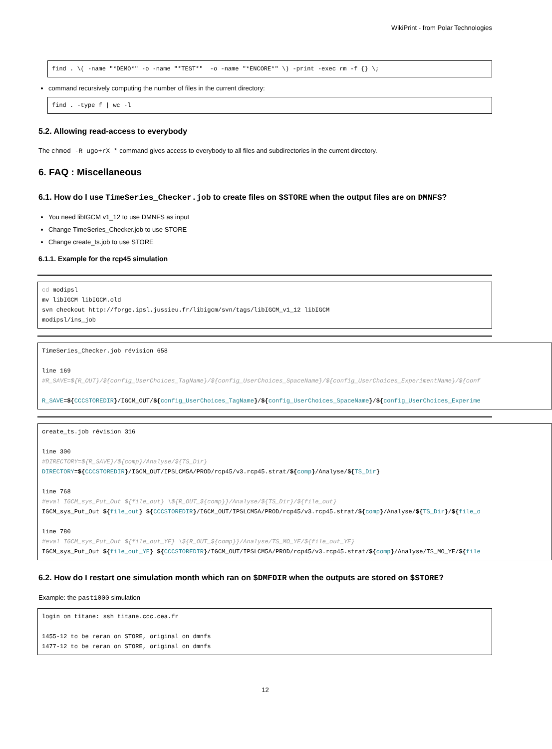WikiPrint - from Polar Technologies
find . \( -name "*DEMO*" -o -name "*TEST*"  -o -name "*ENCORE*" \) -print -exec rm -f {} \;
command recursively computing the number of files in the current directory:
find . -type f | wc -l
5.2. Allowing read-access to everybody
The chmod -R ugo+rX * command gives access to everybody to all files and subdirectories in the current directory.
6. FAQ : Miscellaneous
6.1. How do I use TimeSeries_Checker.job to create files on $STORE when the output files are on DMNFS?
You need libIGCM v1_12 to use DMNFS as input
Change TimeSeries_Checker.job to use STORE
Change create_ts.job to use STORE
6.1.1. Example for the rcp45 simulation
cd modipsl
mv libIGCM libIGCM.old
svn checkout http://forge.ipsl.jussieu.fr/libigcm/svn/tags/libIGCM_v1_12 libIGCM
modipsl/ins_job
TimeSeries_Checker.job révision 658

line 169
#R_SAVE=${R_OUT}/${config_UserChoices_TagName}/${config_UserChoices_SpaceName}/${config_UserChoices_ExperimentName}/${conf

R_SAVE=${CCCSTOREDIR}/IGCM_OUT/${config_UserChoices_TagName}/${config_UserChoices_SpaceName}/${config_UserChoices_Experime
create_ts.job révision 316

line 300
#DIRECTORY=${R_SAVE}/${comp}/Analyse/${TS_Dir}
DIRECTORY=${CCCSTOREDIR}/IGCM_OUT/IPSLCM5A/PROD/rcp45/v3.rcp45.strat/${comp}/Analyse/${TS_Dir}

line 768
#eval IGCM_sys_Put_Out ${file_out} \${R_OUT_${comp}}/Analyse/${TS_Dir}/${file_out}
IGCM_sys_Put_Out ${file_out} ${CCCSTOREDIR}/IGCM_OUT/IPSLCM5A/PROD/rcp45/v3.rcp45.strat/${comp}/Analyse/${TS_Dir}/${file_o

line 780
#eval IGCM_sys_Put_Out ${file_out_YE} \${R_OUT_${comp}}/Analyse/TS_MO_YE/${file_out_YE}
IGCM_sys_Put_Out ${file_out_YE} ${CCCSTOREDIR}/IGCM_OUT/IPSLCM5A/PROD/rcp45/v3.rcp45.strat/${comp}/Analyse/TS_MO_YE/${file
6.2. How do I restart one simulation month which ran on $DMFDIR when the outputs are stored on $STORE?
Example: the past1000 simulation
login on titane: ssh titane.ccc.cea.fr

1455-12 to be reran on STORE, original on dmnfs
1477-12 to be reran on STORE, original on dmnfs
12